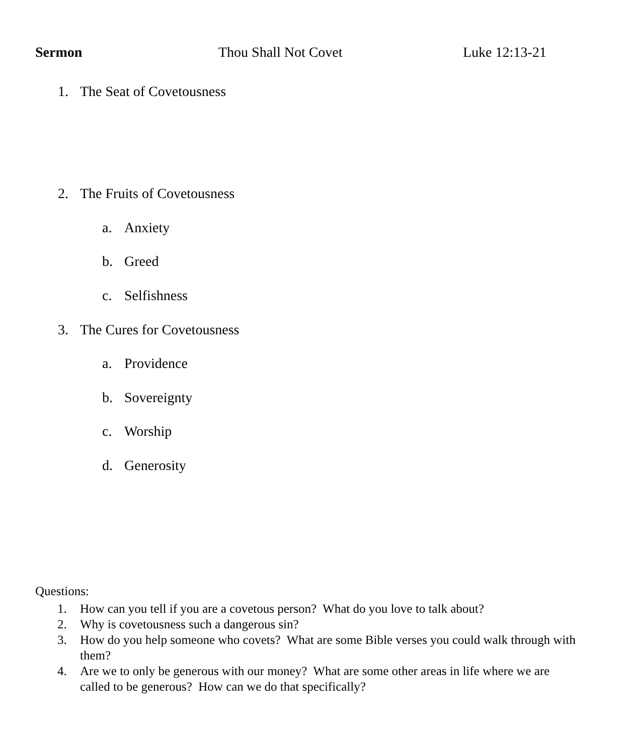Sermon Thou Shall Not Covet Luke 12:13-21
1. The Seat of Covetousness
2. The Fruits of Covetousness
a. Anxiety
b. Greed
c. Selfishness
3. The Cures for Covetousness
a. Providence
b. Sovereignty
c. Worship
d. Generosity
Questions:
1. How can you tell if you are a covetous person? What do you love to talk about?
2. Why is covetousness such a dangerous sin?
3. How do you help someone who covets? What are some Bible verses you could walk through with them?
4. Are we to only be generous with our money? What are some other areas in life where we are called to be generous? How can we do that specifically?